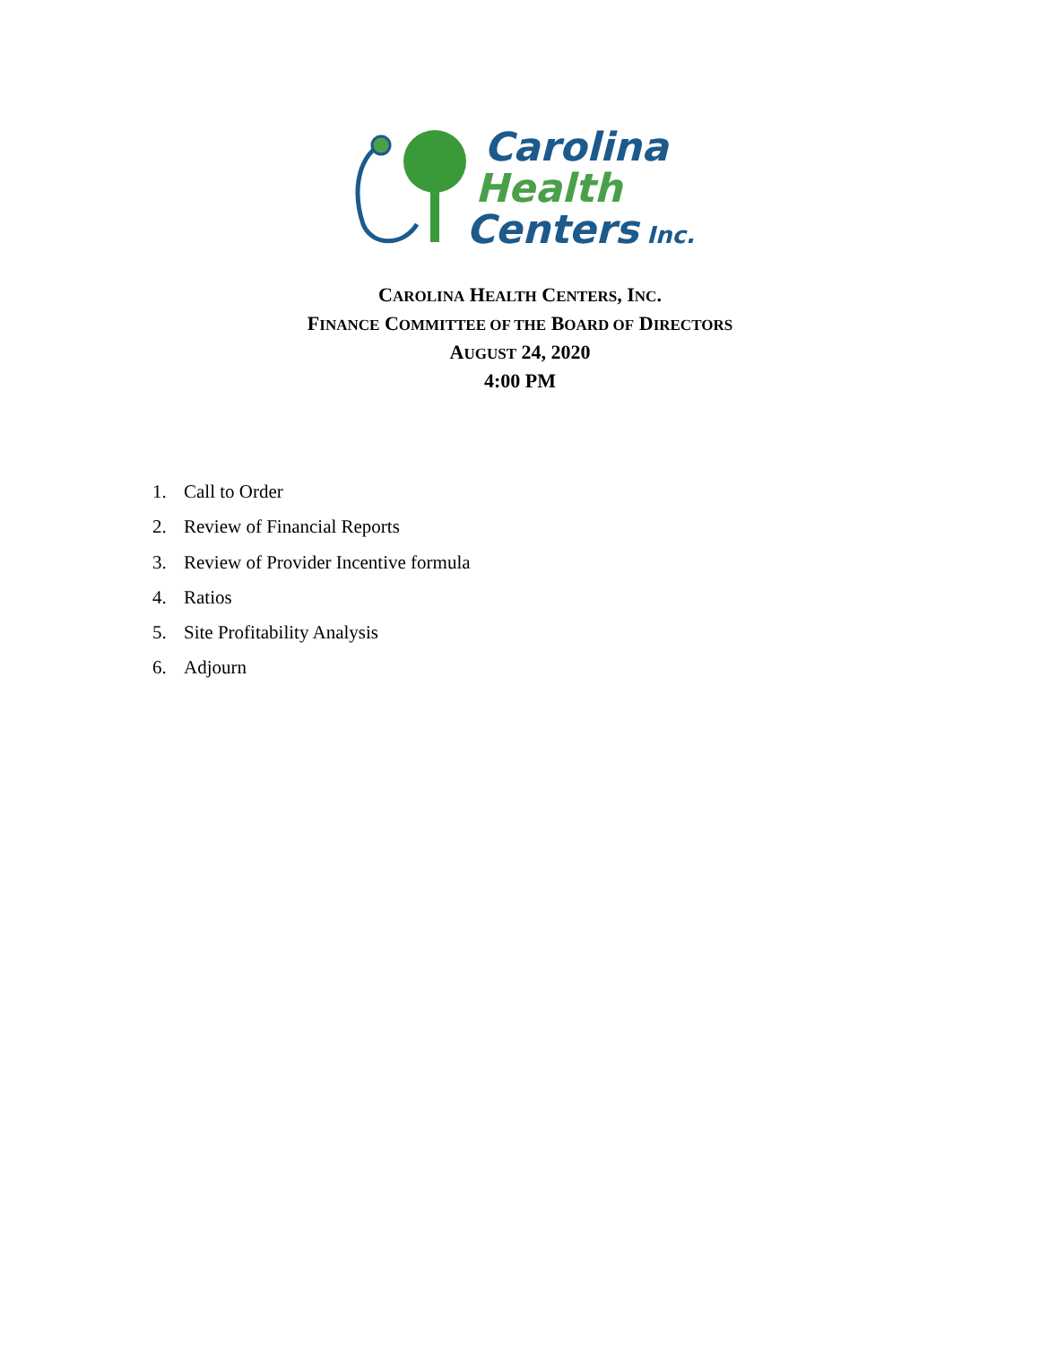Carolina
Health
Centers Inc.
CAROLINA HEALTH CENTERS, INC.
FINANCE COMMITTEE OF THE BOARD OF DIRECTORS
AUGUST 24, 2020
4:00 PM
1. Call to Order
2. Review of Financial Reports
3. Review of Provider Incentive formula
4. Ratios
5. Site Profitability Analysis
6. Adjourn